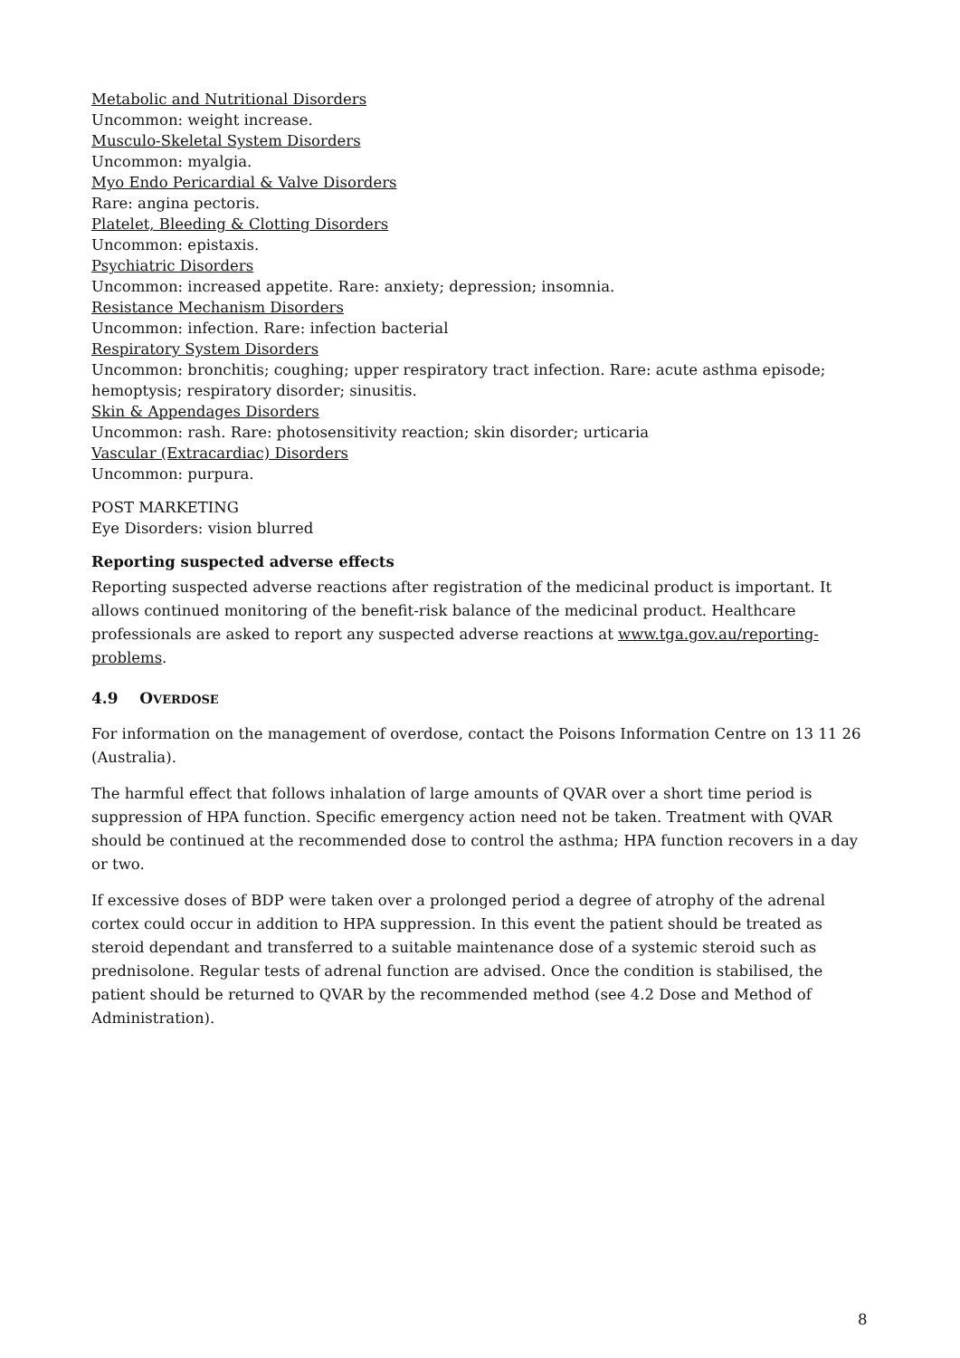Metabolic and Nutritional Disorders
Uncommon: weight increase.
Musculo-Skeletal System Disorders
Uncommon: myalgia.
Myo Endo Pericardial & Valve Disorders
Rare: angina pectoris.
Platelet, Bleeding & Clotting Disorders
Uncommon: epistaxis.
Psychiatric Disorders
Uncommon: increased appetite. Rare: anxiety; depression; insomnia.
Resistance Mechanism Disorders
Uncommon: infection. Rare: infection bacterial
Respiratory System Disorders
Uncommon: bronchitis; coughing; upper respiratory tract infection. Rare: acute asthma episode; hemoptysis; respiratory disorder; sinusitis.
Skin & Appendages Disorders
Uncommon: rash. Rare: photosensitivity reaction; skin disorder; urticaria
Vascular (Extracardiac) Disorders
Uncommon: purpura.
POST MARKETING
Eye Disorders: vision blurred
Reporting suspected adverse effects
Reporting suspected adverse reactions after registration of the medicinal product is important. It allows continued monitoring of the benefit-risk balance of the medicinal product. Healthcare professionals are asked to report any suspected adverse reactions at www.tga.gov.au/reporting-problems.
4.9 OVERDOSE
For information on the management of overdose, contact the Poisons Information Centre on 13 11 26 (Australia).
The harmful effect that follows inhalation of large amounts of QVAR over a short time period is suppression of HPA function. Specific emergency action need not be taken. Treatment with QVAR should be continued at the recommended dose to control the asthma; HPA function recovers in a day or two.
If excessive doses of BDP were taken over a prolonged period a degree of atrophy of the adrenal cortex could occur in addition to HPA suppression. In this event the patient should be treated as steroid dependant and transferred to a suitable maintenance dose of a systemic steroid such as prednisolone. Regular tests of adrenal function are advised. Once the condition is stabilised, the patient should be returned to QVAR by the recommended method (see 4.2 Dose and Method of Administration).
8